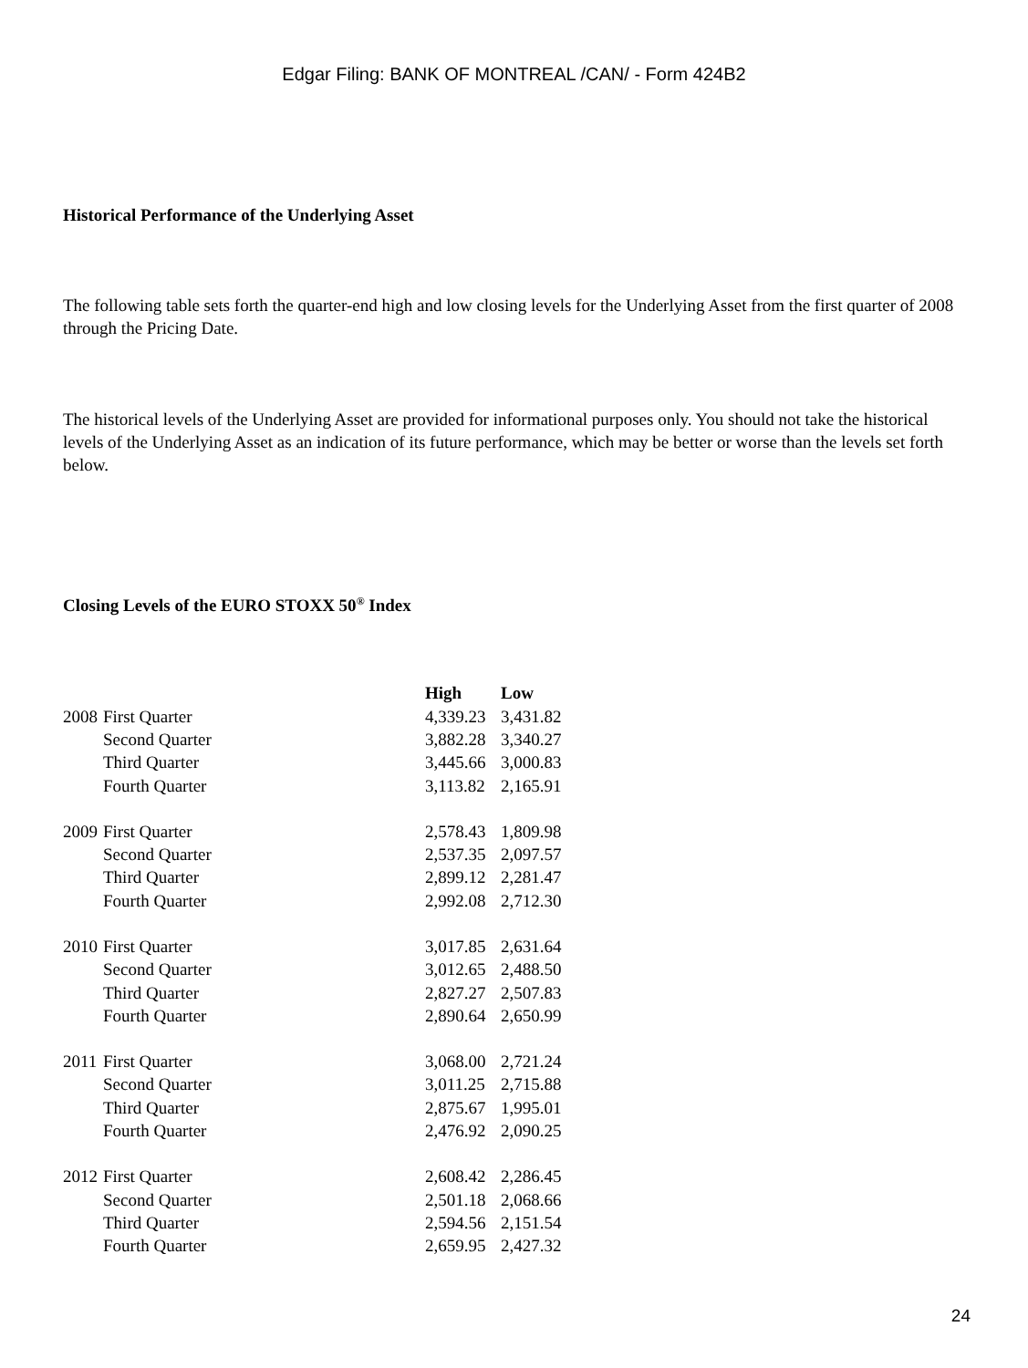Edgar Filing: BANK OF MONTREAL /CAN/ - Form 424B2
Historical Performance of the Underlying Asset
The following table sets forth the quarter-end high and low closing levels for the Underlying Asset from the first quarter of 2008 through the Pricing Date.
The historical levels of the Underlying Asset are provided for informational purposes only. You should not take the historical levels of the Underlying Asset as an indication of its future performance, which may be better or worse than the levels set forth below.
Closing Levels of the EURO STOXX 50<sup>®</sup> Index
| | | High | Low |
| 2008 | First Quarter | 4,339.23 | 3,431.82 |
| | Second Quarter | 3,882.28 | 3,340.27 |
| | Third Quarter | 3,445.66 | 3,000.83 |
| | Fourth Quarter | 3,113.82 | 2,165.91 |
| 2009 | First Quarter | 2,578.43 | 1,809.98 |
| | Second Quarter | 2,537.35 | 2,097.57 |
| | Third Quarter | 2,899.12 | 2,281.47 |
| | Fourth Quarter | 2,992.08 | 2,712.30 |
| 2010 | First Quarter | 3,017.85 | 2,631.64 |
| | Second Quarter | 3,012.65 | 2,488.50 |
| | Third Quarter | 2,827.27 | 2,507.83 |
| | Fourth Quarter | 2,890.64 | 2,650.99 |
| 2011 | First Quarter | 3,068.00 | 2,721.24 |
| | Second Quarter | 3,011.25 | 2,715.88 |
| | Third Quarter | 2,875.67 | 1,995.01 |
| | Fourth Quarter | 2,476.92 | 2,090.25 |
| 2012 | First Quarter | 2,608.42 | 2,286.45 |
| | Second Quarter | 2,501.18 | 2,068.66 |
| | Third Quarter | 2,594.56 | 2,151.54 |
| | Fourth Quarter | 2,659.95 | 2,427.32 |
24